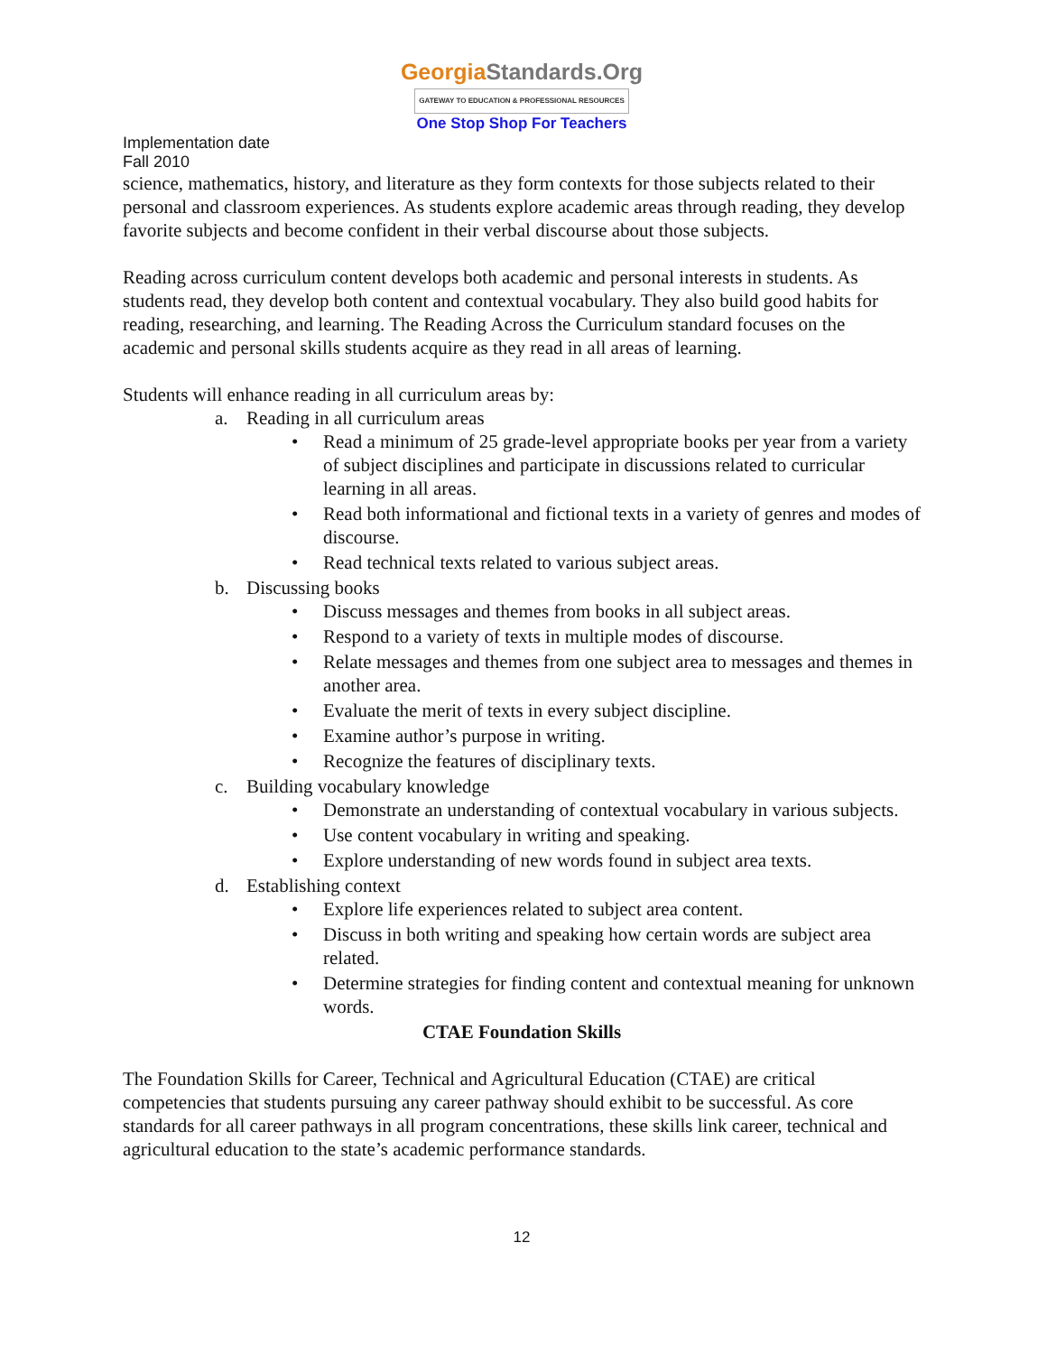GeorgiaStandards.Org
GATEWAY TO EDUCATION & PROFESSIONAL RESOURCES
One Stop Shop For Teachers
Implementation date
Fall 2010
science, mathematics, history, and literature as they form contexts for those subjects related to their personal and classroom experiences. As students explore academic areas through reading, they develop favorite subjects and become confident in their verbal discourse about those subjects.
Reading across curriculum content develops both academic and personal interests in students. As students read, they develop both content and contextual vocabulary. They also build good habits for reading, researching, and learning. The Reading Across the Curriculum standard focuses on the academic and personal skills students acquire as they read in all areas of learning.
Students will enhance reading in all curriculum areas by:
a. Reading in all curriculum areas
• Read a minimum of 25 grade-level appropriate books per year from a variety of subject disciplines and participate in discussions related to curricular learning in all areas.
• Read both informational and fictional texts in a variety of genres and modes of discourse.
• Read technical texts related to various subject areas.
b. Discussing books
• Discuss messages and themes from books in all subject areas.
• Respond to a variety of texts in multiple modes of discourse.
• Relate messages and themes from one subject area to messages and themes in another area.
• Evaluate the merit of texts in every subject discipline.
• Examine author’s purpose in writing.
• Recognize the features of disciplinary texts.
c. Building vocabulary knowledge
• Demonstrate an understanding of contextual vocabulary in various subjects.
• Use content vocabulary in writing and speaking.
• Explore understanding of new words found in subject area texts.
d. Establishing context
• Explore life experiences related to subject area content.
• Discuss in both writing and speaking how certain words are subject area related.
• Determine strategies for finding content and contextual meaning for unknown words.
CTAE Foundation Skills
The Foundation Skills for Career, Technical and Agricultural Education (CTAE) are critical competencies that students pursuing any career pathway should exhibit to be successful. As core standards for all career pathways in all program concentrations, these skills link career, technical and agricultural education to the state’s academic performance standards.
12